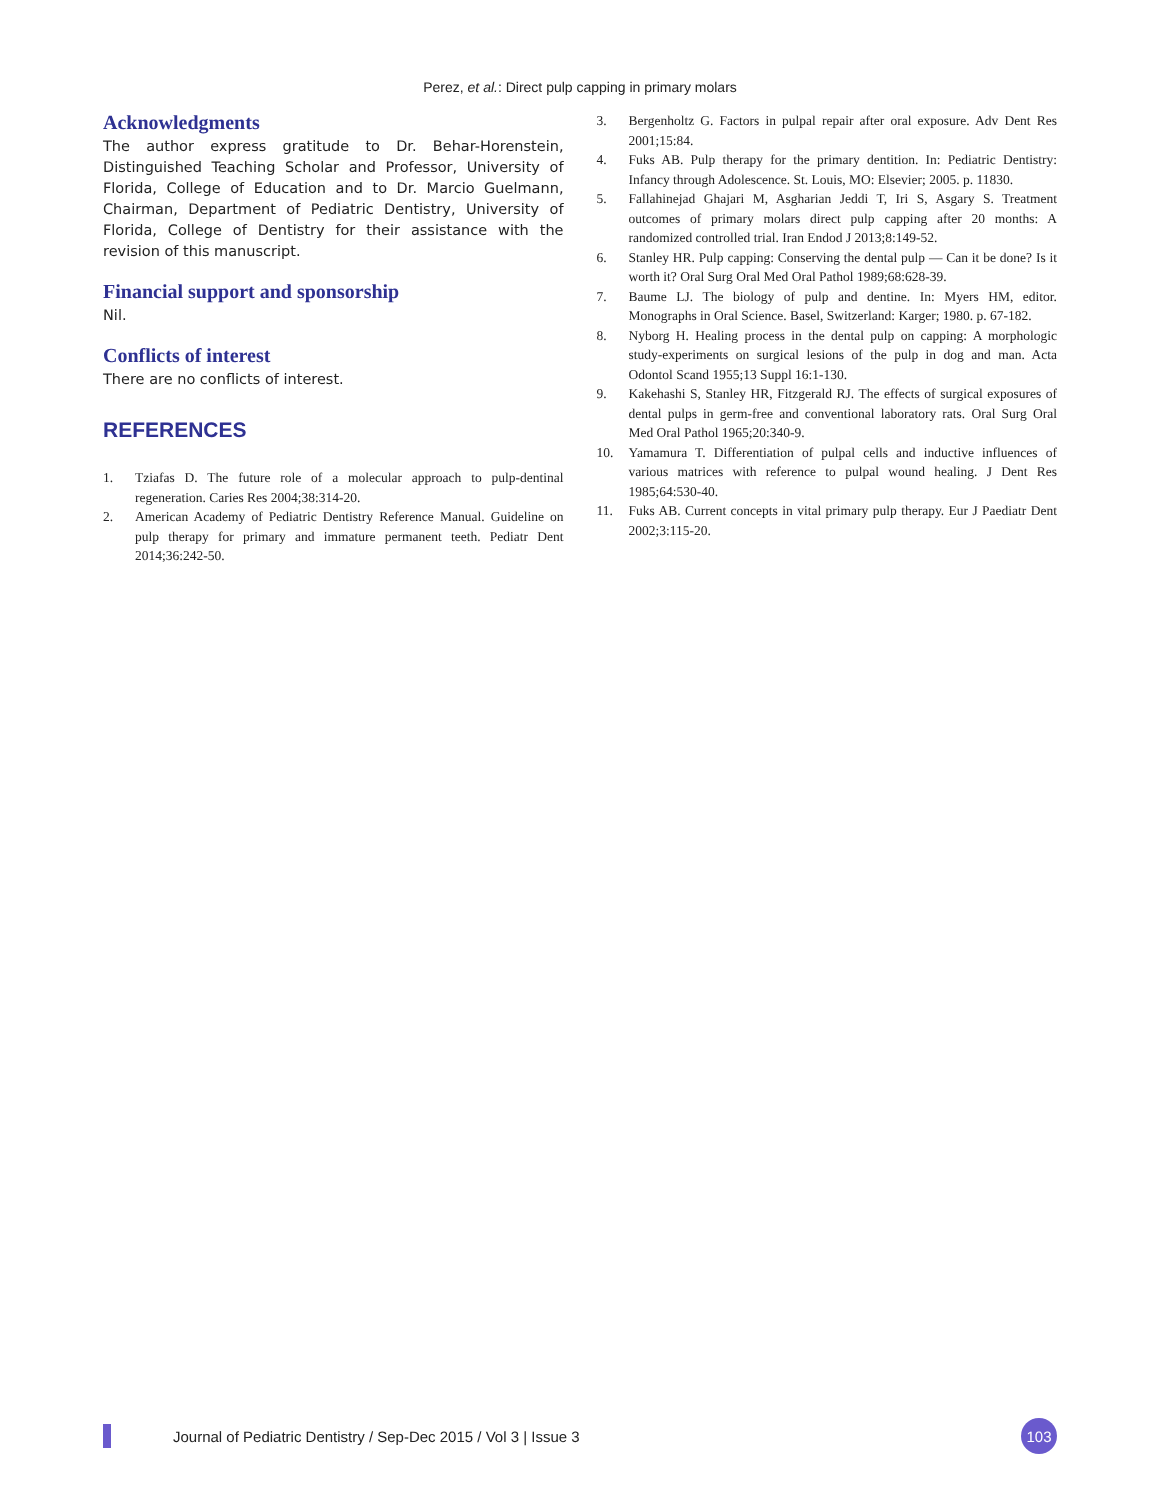Perez, et al.: Direct pulp capping in primary molars
Acknowledgments
The author express gratitude to Dr. Behar-Horenstein, Distinguished Teaching Scholar and Professor, University of Florida, College of Education and to Dr. Marcio Guelmann, Chairman, Department of Pediatric Dentistry, University of Florida, College of Dentistry for their assistance with the revision of this manuscript.
Financial support and sponsorship
Nil.
Conflicts of interest
There are no conflicts of interest.
REFERENCES
1. Tziafas D. The future role of a molecular approach to pulp-dentinal regeneration. Caries Res 2004;38:314-20.
2. American Academy of Pediatric Dentistry Reference Manual. Guideline on pulp therapy for primary and immature permanent teeth. Pediatr Dent 2014;36:242-50.
3. Bergenholtz G. Factors in pulpal repair after oral exposure. Adv Dent Res 2001;15:84.
4. Fuks AB. Pulp therapy for the primary dentition. In: Pediatric Dentistry: Infancy through Adolescence. St. Louis, MO: Elsevier; 2005. p. 11830.
5. Fallahinejad Ghajari M, Asgharian Jeddi T, Iri S, Asgary S. Treatment outcomes of primary molars direct pulp capping after 20 months: A randomized controlled trial. Iran Endod J 2013;8:149-52.
6. Stanley HR. Pulp capping: Conserving the dental pulp — Can it be done? Is it worth it? Oral Surg Oral Med Oral Pathol 1989;68:628-39.
7. Baume LJ. The biology of pulp and dentine. In: Myers HM, editor. Monographs in Oral Science. Basel, Switzerland: Karger; 1980. p. 67-182.
8. Nyborg H. Healing process in the dental pulp on capping: A morphologic study-experiments on surgical lesions of the pulp in dog and man. Acta Odontol Scand 1955;13 Suppl 16:1-130.
9. Kakehashi S, Stanley HR, Fitzgerald RJ. The effects of surgical exposures of dental pulps in germ-free and conventional laboratory rats. Oral Surg Oral Med Oral Pathol 1965;20:340-9.
10. Yamamura T. Differentiation of pulpal cells and inductive influences of various matrices with reference to pulpal wound healing. J Dent Res 1985;64:530-40.
11. Fuks AB. Current concepts in vital primary pulp therapy. Eur J Paediatr Dent 2002;3:115-20.
Journal of Pediatric Dentistry / Sep-Dec 2015 / Vol 3 | Issue 3
103